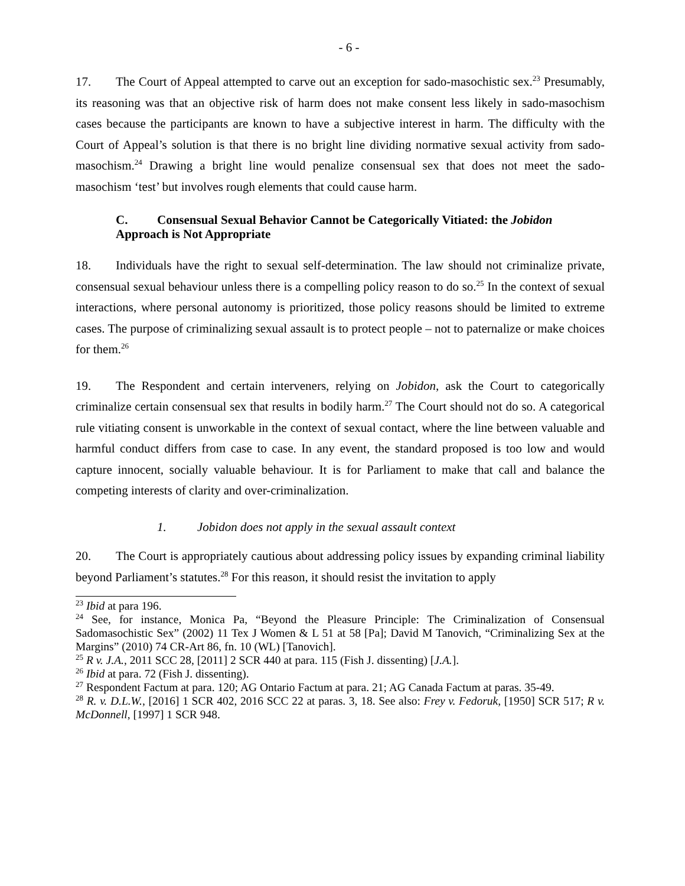- 6 -
17. The Court of Appeal attempted to carve out an exception for sado-masochistic sex.<sup>23</sup> Presumably, its reasoning was that an objective risk of harm does not make consent less likely in sado-masochism cases because the participants are known to have a subjective interest in harm. The difficulty with the Court of Appeal’s solution is that there is no bright line dividing normative sexual activity from sado-masochism.<sup>24</sup> Drawing a bright line would penalize consensual sex that does not meet the sado-masochism ‘test’ but involves rough elements that could cause harm.
C. Consensual Sexual Behavior Cannot be Categorically Vitiated: the Jobidon Approach is Not Appropriate
18. Individuals have the right to sexual self-determination. The law should not criminalize private, consensual sexual behaviour unless there is a compelling policy reason to do so.<sup>25</sup> In the context of sexual interactions, where personal autonomy is prioritized, those policy reasons should be limited to extreme cases. The purpose of criminalizing sexual assault is to protect people – not to paternalize or make choices for them.<sup>26</sup>
19. The Respondent and certain interveners, relying on Jobidon, ask the Court to categorically criminalize certain consensual sex that results in bodily harm.<sup>27</sup> The Court should not do so. A categorical rule vitiating consent is unworkable in the context of sexual contact, where the line between valuable and harmful conduct differs from case to case. In any event, the standard proposed is too low and would capture innocent, socially valuable behaviour. It is for Parliament to make that call and balance the competing interests of clarity and over-criminalization.
1. Jobidon does not apply in the sexual assault context
20. The Court is appropriately cautious about addressing policy issues by expanding criminal liability beyond Parliament’s statutes.<sup>28</sup> For this reason, it should resist the invitation to apply
<sup>23</sup> Ibid at para 196.
<sup>24</sup> See, for instance, Monica Pa, “Beyond the Pleasure Principle: The Criminalization of Consensual Sadomasochistic Sex” (2002) 11 Tex J Women & L 51 at 58 [Pa]; David M Tanovich, “Criminalizing Sex at the Margins” (2010) 74 CR-Art 86, fn. 10 (WL) [Tanovich].
<sup>25</sup> R v. J.A., 2011 SCC 28, [2011] 2 SCR 440 at para. 115 (Fish J. dissenting) [J.A.].
<sup>26</sup> Ibid at para. 72 (Fish J. dissenting).
<sup>27</sup> Respondent Factum at para. 120; AG Ontario Factum at para. 21; AG Canada Factum at paras. 35-49.
<sup>28</sup> R. v. D.L.W., [2016] 1 SCR 402, 2016 SCC 22 at paras. 3, 18. See also: Frey v. Fedoruk, [1950] SCR 517; R v. McDonnell, [1997] 1 SCR 948.